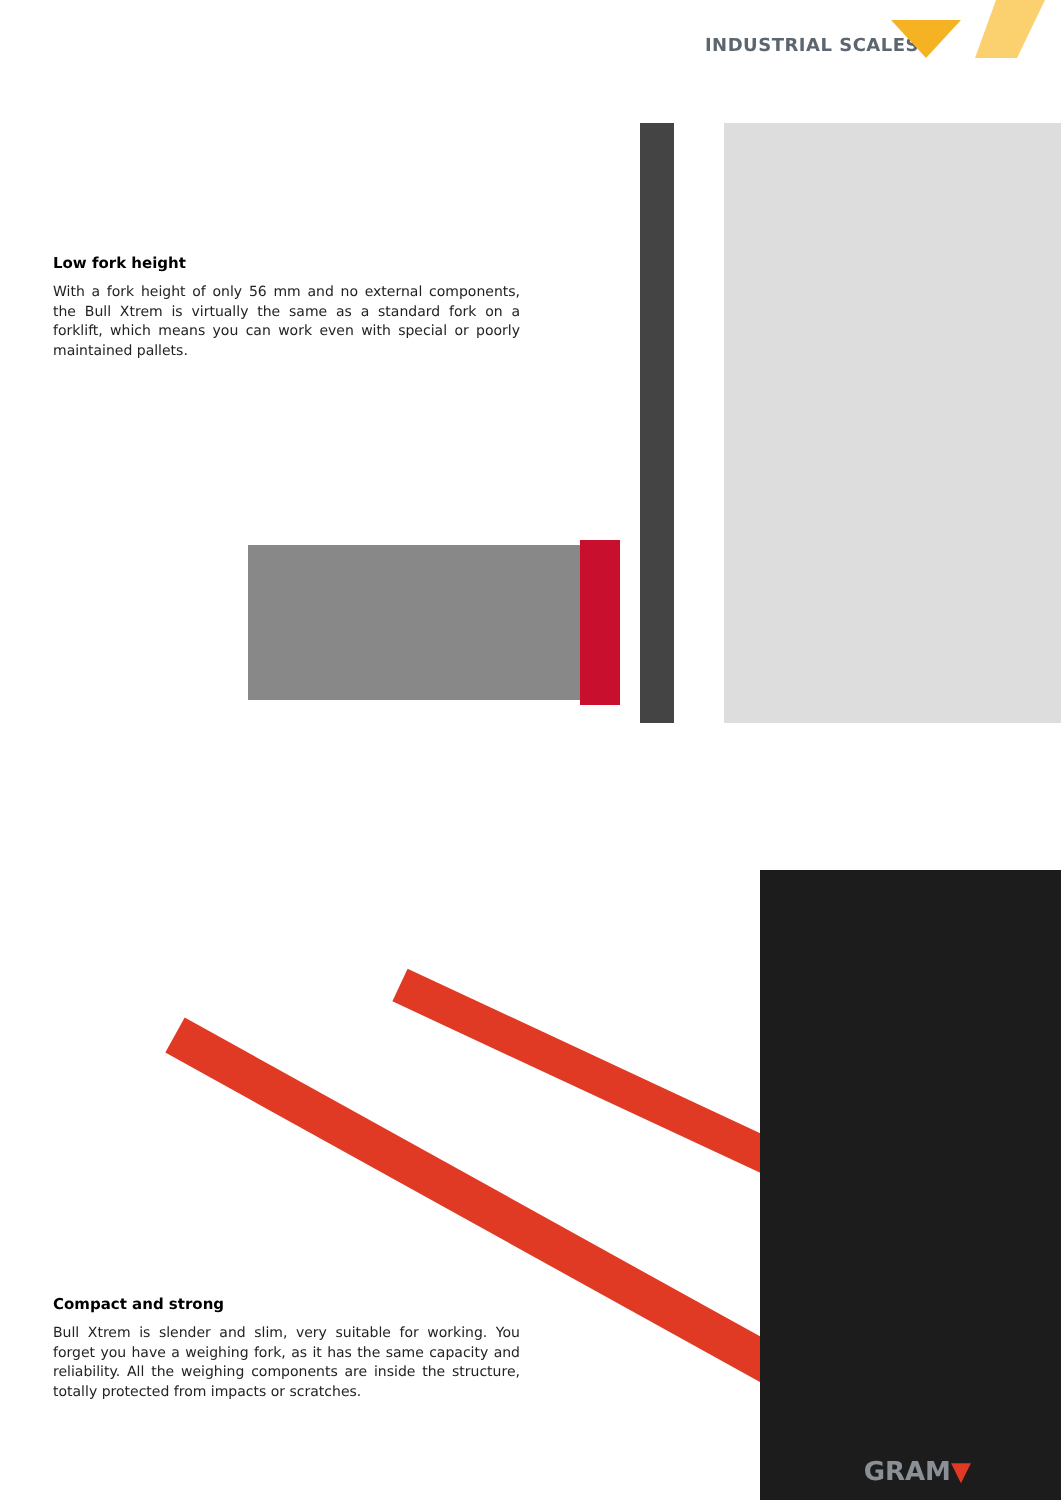INDUSTRIAL SCALES
Low fork height
With a fork height of only 56 mm and no external components, the Bull Xtrem is virtually the same as a standard fork on a forklift, which means you can work even with special or poorly maintained pallets.
Compact and strong
Bull Xtrem is slender and slim, very suitable for working. You forget you have a weighing fork, as it has the same capacity and reliability. All the weighing components are inside the structure, totally protected from impacts or scratches.
GRAM▼